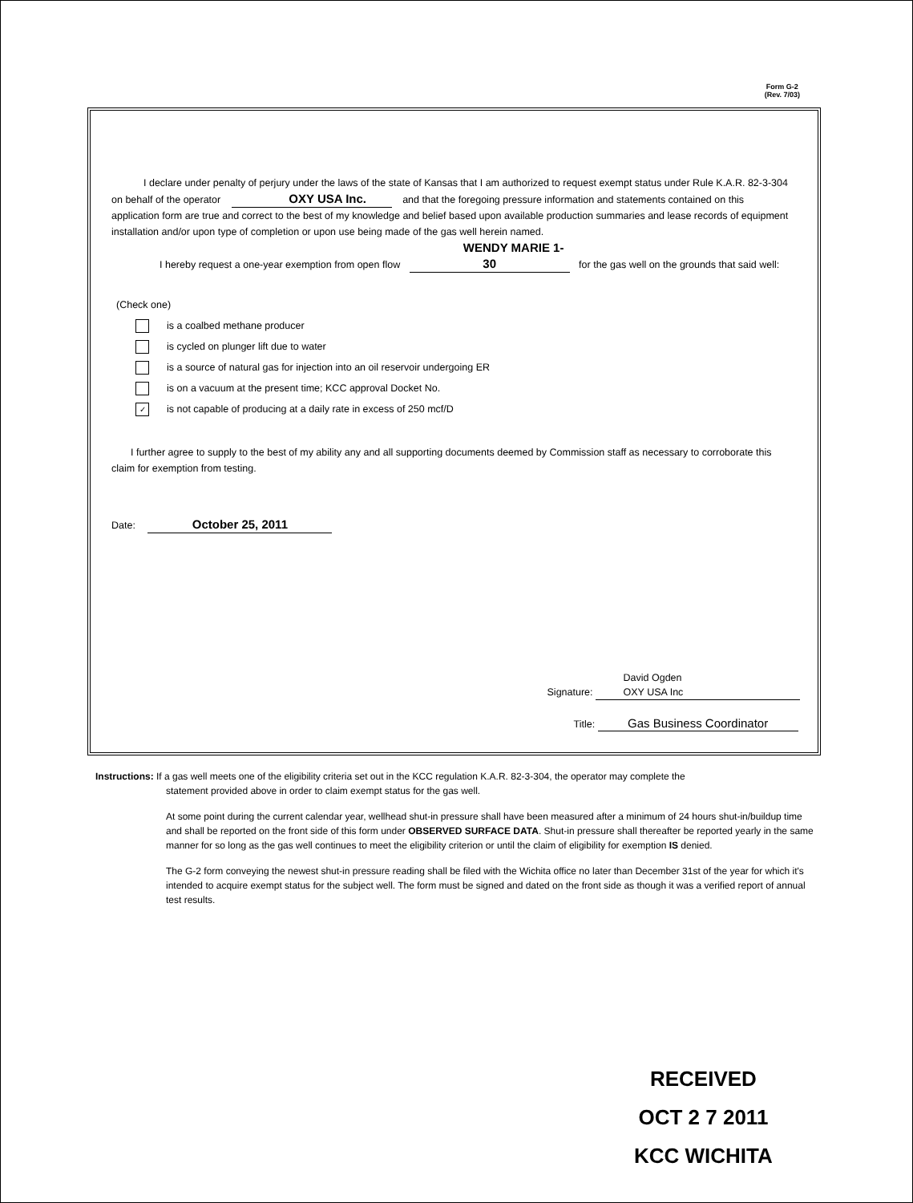Form G-2
(Rev. 7/03)
I declare under penalty of perjury under the laws of the state of Kansas that I am authorized to request exempt status under Rule K.A.R. 82-3-304 on behalf of the operator OXY USA Inc. and that the foregoing pressure information and statements contained on this application form are true and correct to the best of my knowledge and belief based upon available production summaries and lease records of equipment installation and/or upon type of completion or upon use being made of the gas well herein named.
I hereby request a one-year exemption from open flow WENDY MARIE 1-30 for the gas well on the grounds that said well:
(Check one)
is a coalbed methane producer
is cycled on plunger lift due to water
is a source of natural gas for injection into an oil reservoir undergoing ER
is on a vacuum at the present time; KCC approval Docket No.
✓ is not capable of producing at a daily rate in excess of 250 mcf/D
I further agree to supply to the best of my ability any and all supporting documents deemed by Commission staff as necessary to corroborate this claim for exemption from testing.
Date: October 25, 2011
David Ogden
OXY USA Inc
Signature:
Title: Gas Business Coordinator
Instructions: If a gas well meets one of the eligibility criteria set out in the KCC regulation K.A.R. 82-3-304, the operator may complete the
statement provided above in order to claim exempt status for the gas well.
At some point during the current calendar year, wellhead shut-in pressure shall have been measured after a minimum of 24 hours shut-in/buildup time and shall be reported on the front side of this form under OBSERVED SURFACE DATA. Shut-in pressure shall thereafter be reported yearly in the same manner for so long as the gas well continues to meet the eligibility criterion or until the claim of eligibility for exemption IS denied.
The G-2 form conveying the newest shut-in pressure reading shall be filed with the Wichita office no later than December 31st of the year for which it's intended to acquire exempt status for the subject well. The form must be signed and dated on the front side as though it was a verified report of annual test results.
RECEIVED
OCT 2 7 2011
KCC WICHITA